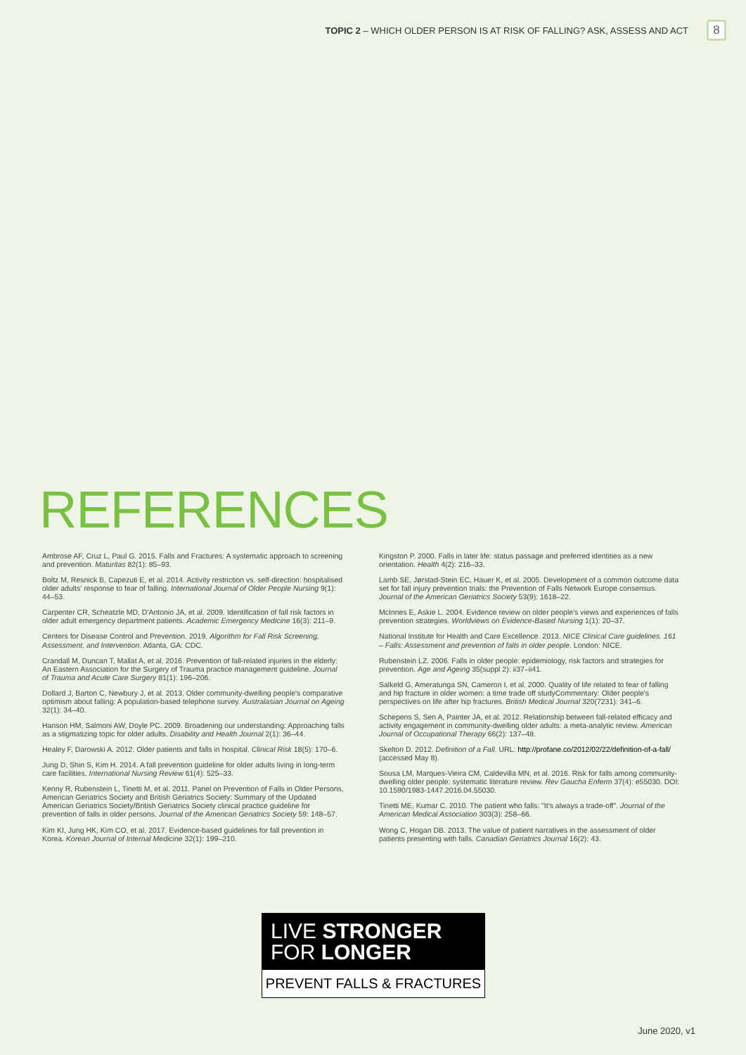TOPIC 2 – WHICH OLDER PERSON IS AT RISK OF FALLING? ASK, ASSESS AND ACT 8
REFERENCES
Ambrose AF, Cruz L, Paul G. 2015. Falls and Fractures: A systematic approach to screening and prevention. Maturitas 82(1): 85–93.
Boltz M, Resnick B, Capezuti E, et al. 2014. Activity restriction vs. self-direction: hospitalised older adults' response to fear of falling. International Journal of Older People Nursing 9(1): 44–53.
Carpenter CR, Scheatzle MD, D'Antonio JA, et al. 2009. Identification of fall risk factors in older adult emergency department patients. Academic Emergency Medicine 16(3): 211–9.
Centers for Disease Control and Prevention. 2019. Algorithm for Fall Risk Screening, Assessment, and Intervention. Atlanta, GA: CDC.
Crandall M, Duncan T, Mallat A, et al. 2016. Prevention of fall-related injuries in the elderly: An Eastern Association for the Surgery of Trauma practice management guideline. Journal of Trauma and Acute Care Surgery 81(1): 196–206.
Dollard J, Barton C, Newbury J, et al. 2013. Older community-dwelling people's comparative optimism about falling: A population-based telephone survey. Australasian Journal on Ageing 32(1): 34–40.
Hanson HM, Salmoni AW, Doyle PC. 2009. Broadening our understanding: Approaching falls as a stigmatizing topic for older adults. Disability and Health Journal 2(1): 36–44.
Healey F, Darowski A. 2012. Older patients and falls in hospital. Clinical Risk 18(5): 170–6.
Jung D, Shin S, Kim H. 2014. A fall prevention guideline for older adults living in long-term care facilities. International Nursing Review 61(4): 525–33.
Kenny R, Rubenstein L, Tinetti M, et al. 2011. Panel on Prevention of Falls in Older Persons, American Geriatrics Society and British Geriatrics Society: Summary of the Updated American Geriatrics Society/British Geriatrics Society clinical practice guideline for prevention of falls in older persons. Journal of the American Geriatrics Society 59: 148–57.
Kim KI, Jung HK, Kim CO, et al. 2017. Evidence-based guidelines for fall prevention in Korea. Korean Journal of Internal Medicine 32(1): 199–210.
Kingston P. 2000. Falls in later life: status passage and preferred identities as a new orientation. Health 4(2): 216–33.
Lamb SE, Jørstad-Stein EC, Hauer K, et al. 2005. Development of a common outcome data set for fall injury prevention trials: the Prevention of Falls Network Europe consensus. Journal of the American Geriatrics Society 53(9): 1618–22.
McInnes E, Askie L. 2004. Evidence review on older people's views and experiences of falls prevention strategies. Worldviews on Evidence-Based Nursing 1(1): 20–37.
National Institute for Health and Care Excellence. 2013. NICE Clinical Care guidelines. 161 – Falls: Assessment and prevention of falls in older people. London: NICE.
Rubenstein LZ. 2006. Falls in older people: epidemiology, risk factors and strategies for prevention. Age and Ageing 35(suppl 2): ii37–ii41.
Salkeld G, Ameratunga SN, Cameron I, et al. 2000. Quality of life related to fear of falling and hip fracture in older women: a time trade off studyCommentary: Older people's perspectives on life after hip fractures. British Medical Journal 320(7231): 341–6.
Schepens S, Sen A, Painter JA, et al. 2012. Relationship between fall-related efficacy and activity engagement in community-dwelling older adults: a meta-analytic review. American Journal of Occupational Therapy 66(2): 137–48.
Skelton D. 2012. Definition of a Fall. URL: http://profane.co/2012/02/22/definition-of-a-fall/ (accessed May 8).
Sousa LM, Marques-Vieira CM, Caldevilla MN, et al. 2016. Risk for falls among community-dwelling older people: systematic literature review. Rev Gaucha Enferm 37(4): e55030. DOI: 10.1590/1983-1447.2016.04.55030.
Tinetti ME, Kumar C. 2010. The patient who falls: "It's always a trade-off". Journal of the American Medical Association 303(3): 258–66.
Wong C, Hogan DB. 2013. The value of patient narratives in the assessment of older patients presenting with falls. Canadian Geriatrics Journal 16(2): 43.
LIVE STRONGER
FOR LONGER
PREVENT FALLS & FRACTURES
June 2020, v1